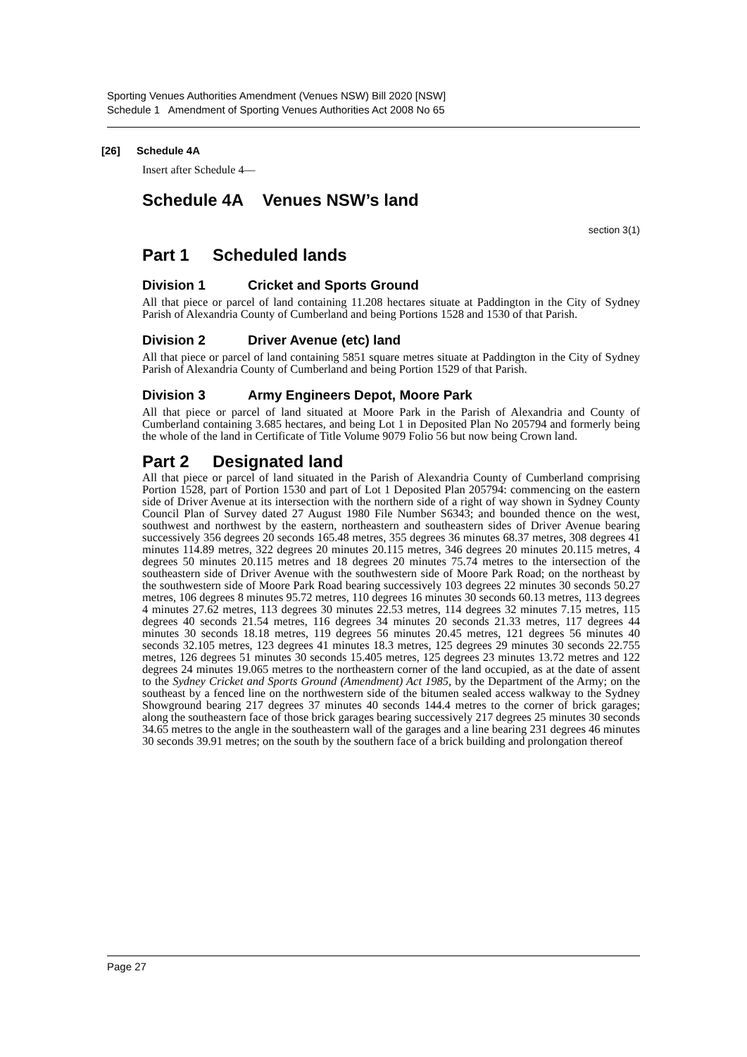Sporting Venues Authorities Amendment (Venues NSW) Bill 2020 [NSW]
Schedule 1 Amendment of Sporting Venues Authorities Act 2008 No 65
[26] Schedule 4A
Insert after Schedule 4—
Schedule 4A Venues NSW’s land
section 3(1)
Part 1 Scheduled lands
Division 1 Cricket and Sports Ground
All that piece or parcel of land containing 11.208 hectares situate at Paddington in the City of Sydney Parish of Alexandria County of Cumberland and being Portions 1528 and 1530 of that Parish.
Division 2 Driver Avenue (etc) land
All that piece or parcel of land containing 5851 square metres situate at Paddington in the City of Sydney Parish of Alexandria County of Cumberland and being Portion 1529 of that Parish.
Division 3 Army Engineers Depot, Moore Park
All that piece or parcel of land situated at Moore Park in the Parish of Alexandria and County of Cumberland containing 3.685 hectares, and being Lot 1 in Deposited Plan No 205794 and formerly being the whole of the land in Certificate of Title Volume 9079 Folio 56 but now being Crown land.
Part 2 Designated land
All that piece or parcel of land situated in the Parish of Alexandria County of Cumberland comprising Portion 1528, part of Portion 1530 and part of Lot 1 Deposited Plan 205794: commencing on the eastern side of Driver Avenue at its intersection with the northern side of a right of way shown in Sydney County Council Plan of Survey dated 27 August 1980 File Number S6343; and bounded thence on the west, southwest and northwest by the eastern, northeastern and southeastern sides of Driver Avenue bearing successively 356 degrees 20 seconds 165.48 metres, 355 degrees 36 minutes 68.37 metres, 308 degrees 41 minutes 114.89 metres, 322 degrees 20 minutes 20.115 metres, 346 degrees 20 minutes 20.115 metres, 4 degrees 50 minutes 20.115 metres and 18 degrees 20 minutes 75.74 metres to the intersection of the southeastern side of Driver Avenue with the southwestern side of Moore Park Road; on the northeast by the southwestern side of Moore Park Road bearing successively 103 degrees 22 minutes 30 seconds 50.27 metres, 106 degrees 8 minutes 95.72 metres, 110 degrees 16 minutes 30 seconds 60.13 metres, 113 degrees 4 minutes 27.62 metres, 113 degrees 30 minutes 22.53 metres, 114 degrees 32 minutes 7.15 metres, 115 degrees 40 seconds 21.54 metres, 116 degrees 34 minutes 20 seconds 21.33 metres, 117 degrees 44 minutes 30 seconds 18.18 metres, 119 degrees 56 minutes 20.45 metres, 121 degrees 56 minutes 40 seconds 32.105 metres, 123 degrees 41 minutes 18.3 metres, 125 degrees 29 minutes 30 seconds 22.755 metres, 126 degrees 51 minutes 30 seconds 15.405 metres, 125 degrees 23 minutes 13.72 metres and 122 degrees 24 minutes 19.065 metres to the northeastern corner of the land occupied, as at the date of assent to the Sydney Cricket and Sports Ground (Amendment) Act 1985, by the Department of the Army; on the southeast by a fenced line on the northwestern side of the bitumen sealed access walkway to the Sydney Showground bearing 217 degrees 37 minutes 40 seconds 144.4 metres to the corner of brick garages; along the southeastern face of those brick garages bearing successively 217 degrees 25 minutes 30 seconds 34.65 metres to the angle in the southeastern wall of the garages and a line bearing 231 degrees 46 minutes 30 seconds 39.91 metres; on the south by the southern face of a brick building and prolongation thereof
Page 27